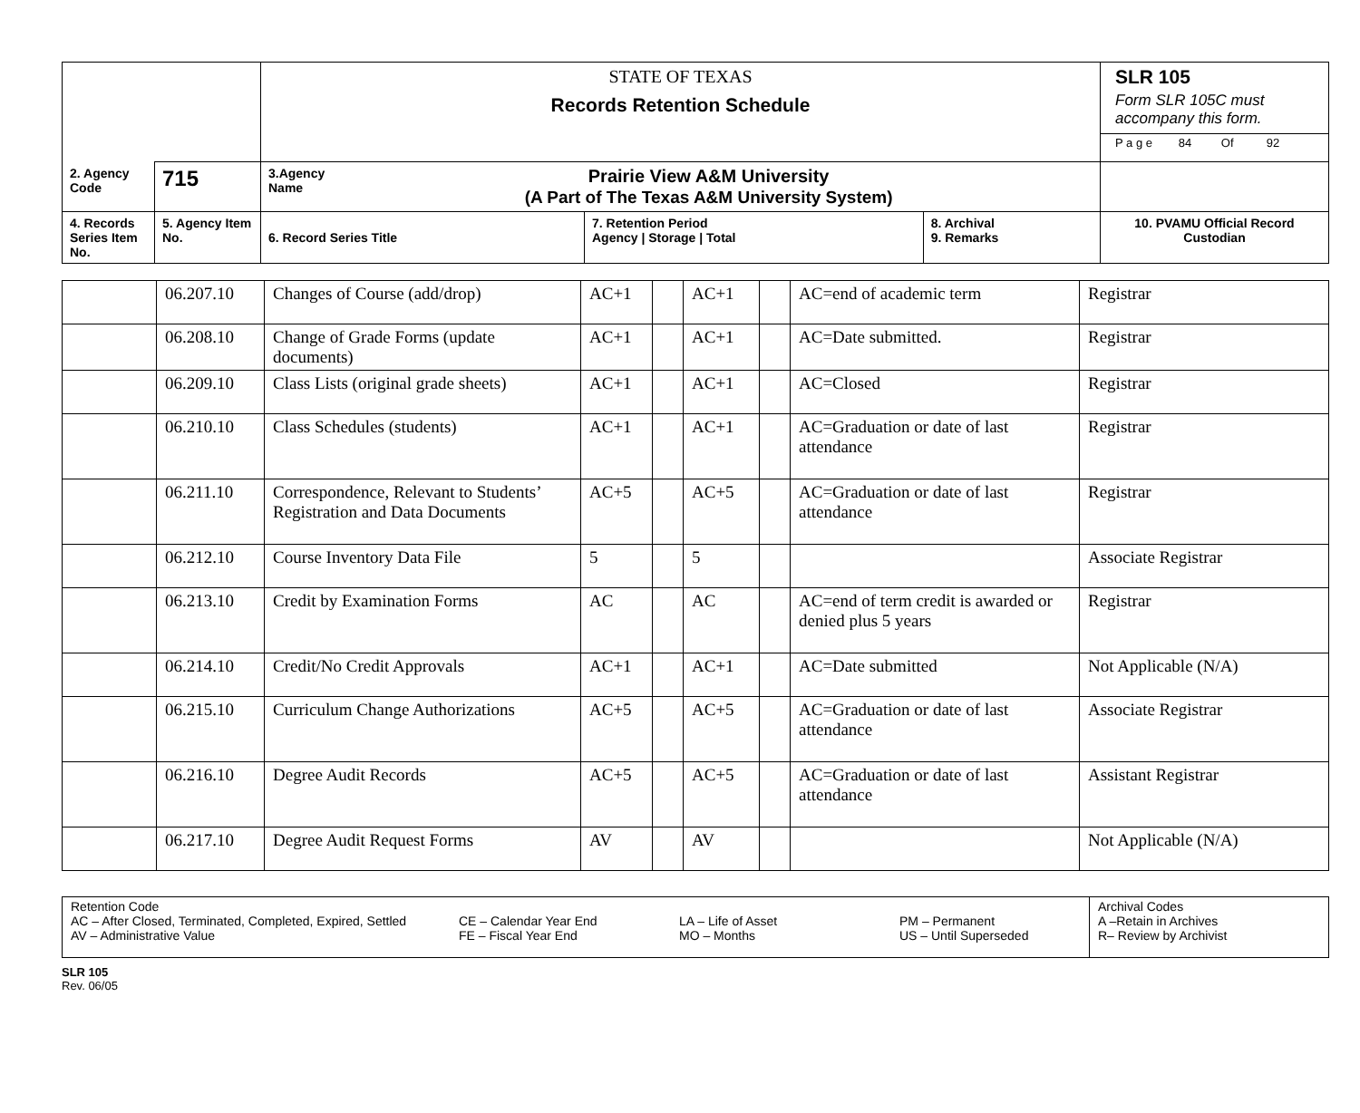| | | STATE OF TEXAS Records Retention Schedule | | | SLR 105 Form SLR 105C must accompany this form. P a g e 84 Of 92 |
| 2. Agency Code | 715 | 3.Agency Name Prairie View A&M University (A Part of The Texas A&M University System) | | | |
| 4. Records Series Item No. | 5. Agency Item No. | 6. Record Series Title | 7. Retention Period Agency / Storage / Total | 8. Archival 9. Remarks | 10. PVAMU Official Record Custodian |
| | 06.207.10 | Changes of Course (add/drop) | AC+1 | | AC+1 | | AC=end of academic term | Registrar |
| | 06.208.10 | Change of Grade Forms (update documents) | AC+1 | | AC+1 | | AC=Date submitted. | Registrar |
| | 06.209.10 | Class Lists (original grade sheets) | AC+1 | | AC+1 | | AC=Closed | Registrar |
| | 06.210.10 | Class Schedules (students) | AC+1 | | AC+1 | | AC=Graduation or date of last attendance | Registrar |
| | 06.211.10 | Correspondence, Relevant to Students’ Registration and Data Documents | AC+5 | | AC+5 | | AC=Graduation or date of last attendance | Registrar |
| | 06.212.10 | Course Inventory Data File | 5 | | 5 | | | Associate Registrar |
| | 06.213.10 | Credit by Examination Forms | AC | | AC | | AC=end of term credit is awarded or denied plus 5 years | Registrar |
| | 06.214.10 | Credit/No Credit Approvals | AC+1 | | AC+1 | | AC=Date submitted | Not Applicable (N/A) |
| | 06.215.10 | Curriculum Change Authorizations | AC+5 | | AC+5 | | AC=Graduation or date of last attendance | Associate Registrar |
| | 06.216.10 | Degree Audit Records | AC+5 | | AC+5 | | AC=Graduation or date of last attendance | Assistant Registrar |
| | 06.217.10 | Degree Audit Request Forms | AV | | AV | | | Not Applicable (N/A) |
| Retention Code AC – After Closed, Terminated, Completed, Expired, Settled AV – Administrative Value | CE – Calendar Year End FE – Fiscal Year End | LA – Life of Asset MO – Months | PM – Permanent US – Until Superseded | Archival Codes A –Retain in Archives R– Review by Archivist |
SLR 105
Rev. 06/05